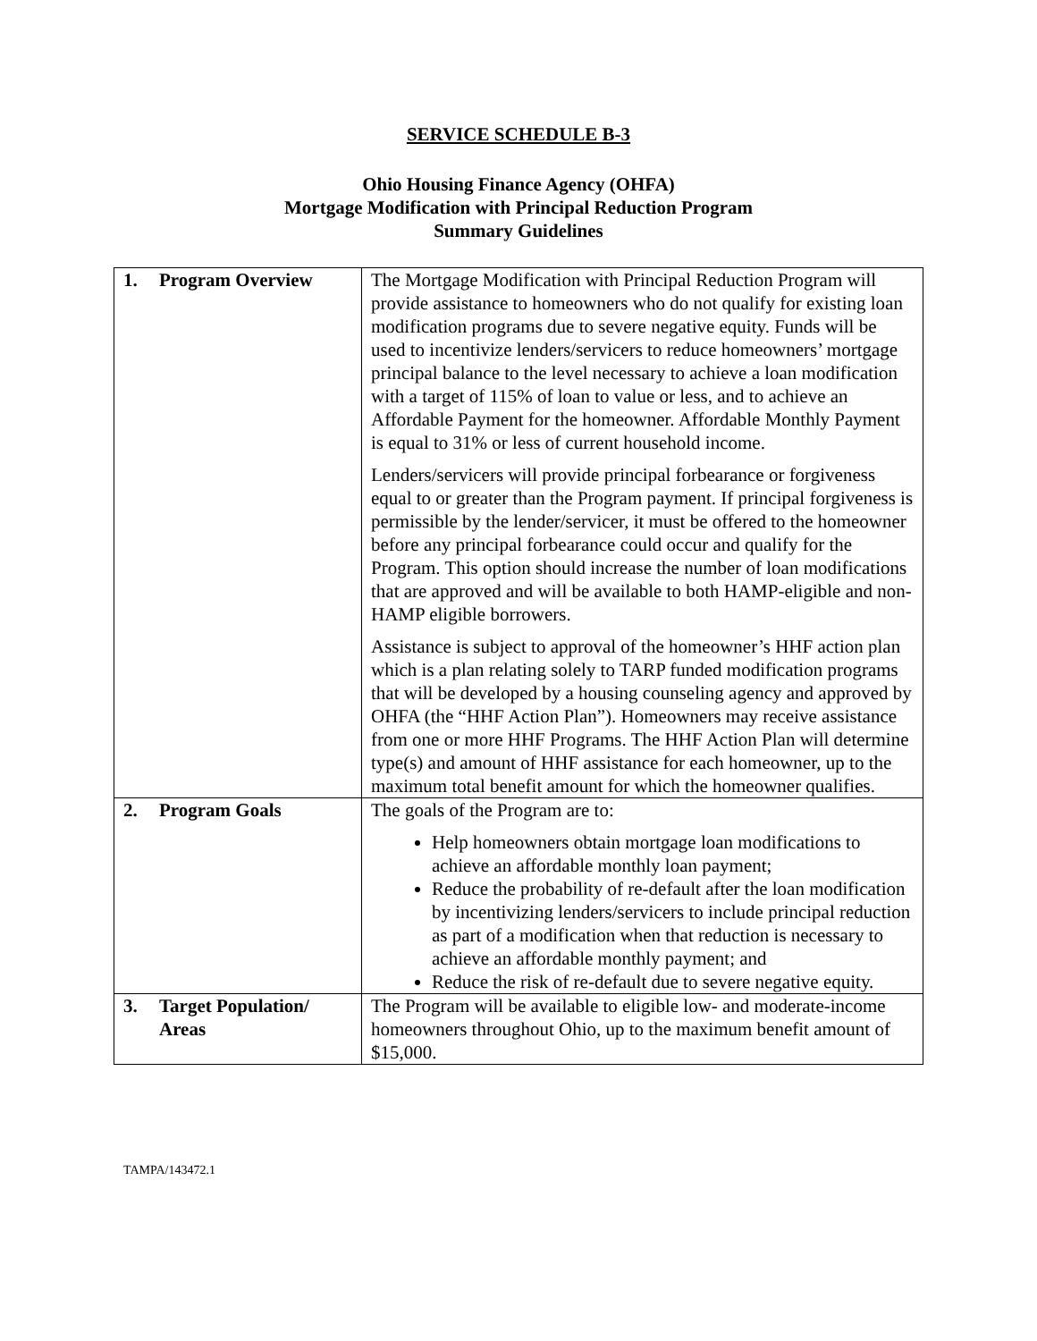SERVICE SCHEDULE B-3
Ohio Housing Finance Agency (OHFA)
Mortgage Modification with Principal Reduction Program
Summary Guidelines
| 1. Program Overview | The Mortgage Modification with Principal Reduction Program will provide assistance to homeowners who do not qualify for existing loan modification programs due to severe negative equity. Funds will be used to incentivize lenders/servicers to reduce homeowners’ mortgage principal balance to the level necessary to achieve a loan modification with a target of 115% of loan to value or less, and to achieve an Affordable Payment for the homeowner. Affordable Monthly Payment is equal to 31% or less of current household income. Lenders/servicers will provide principal forbearance or forgiveness equal to or greater than the Program payment. If principal forgiveness is permissible by the lender/servicer, it must be offered to the homeowner before any principal forbearance could occur and qualify for the Program. This option should increase the number of loan modifications that are approved and will be available to both HAMP-eligible and non-HAMP eligible borrowers. Assistance is subject to approval of the homeowner’s HHF action plan which is a plan relating solely to TARP funded modification programs that will be developed by a housing counseling agency and approved by OHFA (the “HHF Action Plan”). Homeowners may receive assistance from one or more HHF Programs. The HHF Action Plan will determine type(s) and amount of HHF assistance for each homeowner, up to the maximum total benefit amount for which the homeowner qualifies. |
| 2. Program Goals | The goals of the Program are to: Help homeowners obtain mortgage loan modifications to achieve an affordable monthly loan payment; Reduce the probability of re-default after the loan modification by incentivizing lenders/servicers to include principal reduction as part of a modification when that reduction is necessary to achieve an affordable monthly payment; and Reduce the risk of re-default due to severe negative equity. |
| 3. Target Population/ Areas | The Program will be available to eligible low- and moderate-income homeowners throughout Ohio, up to the maximum benefit amount of $15,000. |
TAMPA/143472.1